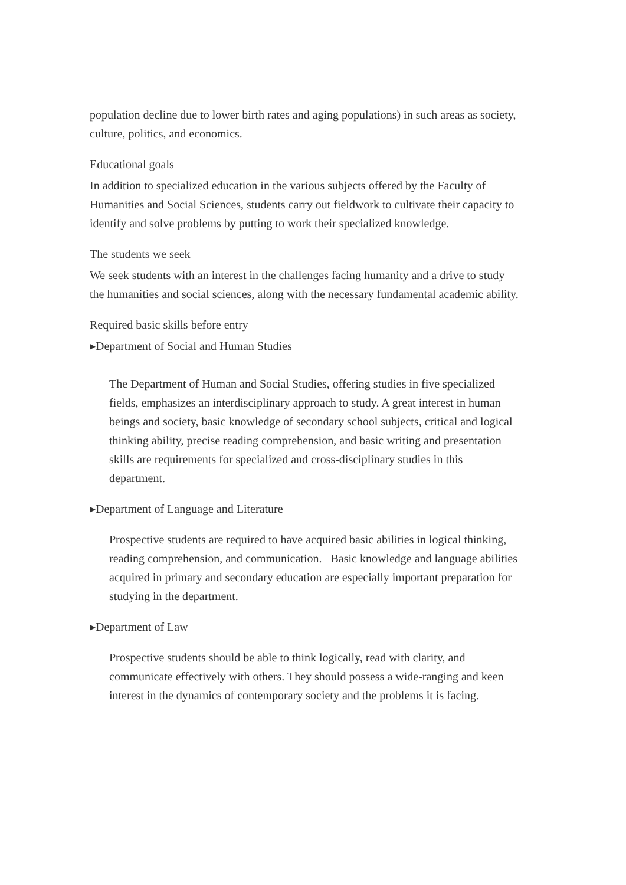population decline due to lower birth rates and aging populations) in such areas as society, culture, politics, and economics.
Educational goals
In addition to specialized education in the various subjects offered by the Faculty of Humanities and Social Sciences, students carry out fieldwork to cultivate their capacity to identify and solve problems by putting to work their specialized knowledge.
The students we seek
We seek students with an interest in the challenges facing humanity and a drive to study the humanities and social sciences, along with the necessary fundamental academic ability.
Required basic skills before entry
▸Department of Social and Human Studies
The Department of Human and Social Studies, offering studies in five specialized fields, emphasizes an interdisciplinary approach to study. A great interest in human beings and society, basic knowledge of secondary school subjects, critical and logical thinking ability, precise reading comprehension, and basic writing and presentation skills are requirements for specialized and cross-disciplinary studies in this department.
▸Department of Language and Literature
Prospective students are required to have acquired basic abilities in logical thinking, reading comprehension, and communication. Basic knowledge and language abilities acquired in primary and secondary education are especially important preparation for studying in the department.
▸Department of Law
Prospective students should be able to think logically, read with clarity, and communicate effectively with others. They should possess a wide-ranging and keen interest in the dynamics of contemporary society and the problems it is facing.